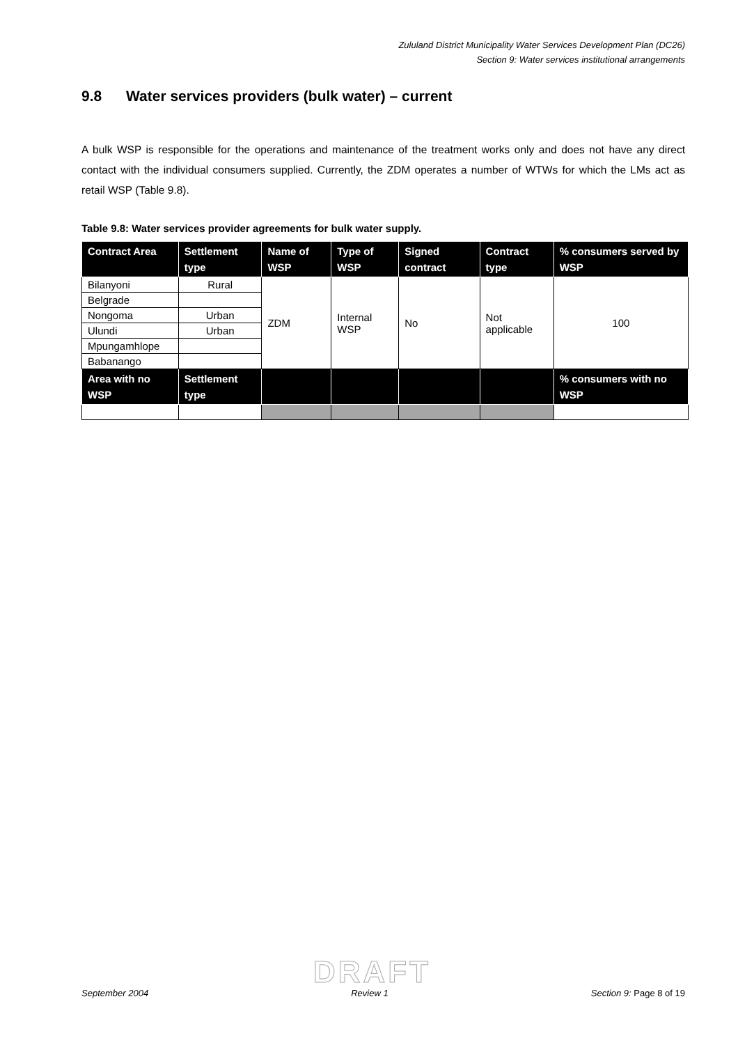Zululand District Municipality Water Services Development Plan (DC26)
Section 9: Water services institutional arrangements
9.8 Water services providers (bulk water) – current
A bulk WSP is responsible for the operations and maintenance of the treatment works only and does not have any direct contact with the individual consumers supplied. Currently, the ZDM operates a number of WTWs for which the LMs act as retail WSP (Table 9.8).
Table 9.8: Water services provider agreements for bulk water supply.
| Contract Area | Settlement type | Name of WSP | Type of WSP | Signed contract | Contract type | % consumers served by WSP |
| --- | --- | --- | --- | --- | --- | --- |
| Bilanyoni | Rural | ZDM | Internal WSP | No | Not applicable | 100 |
| Belgrade | | | | | | |
| Nongoma | Urban | | | | | |
| Ulundi | Urban | | | | | |
| Mpungamhlope | | | | | | |
| Babanango | | | | | | |
| Area with no WSP | Settlement type | | | | | % consumers with no WSP |
DRAFT
September 2004 Review 1 Section 9: Page 8 of 19